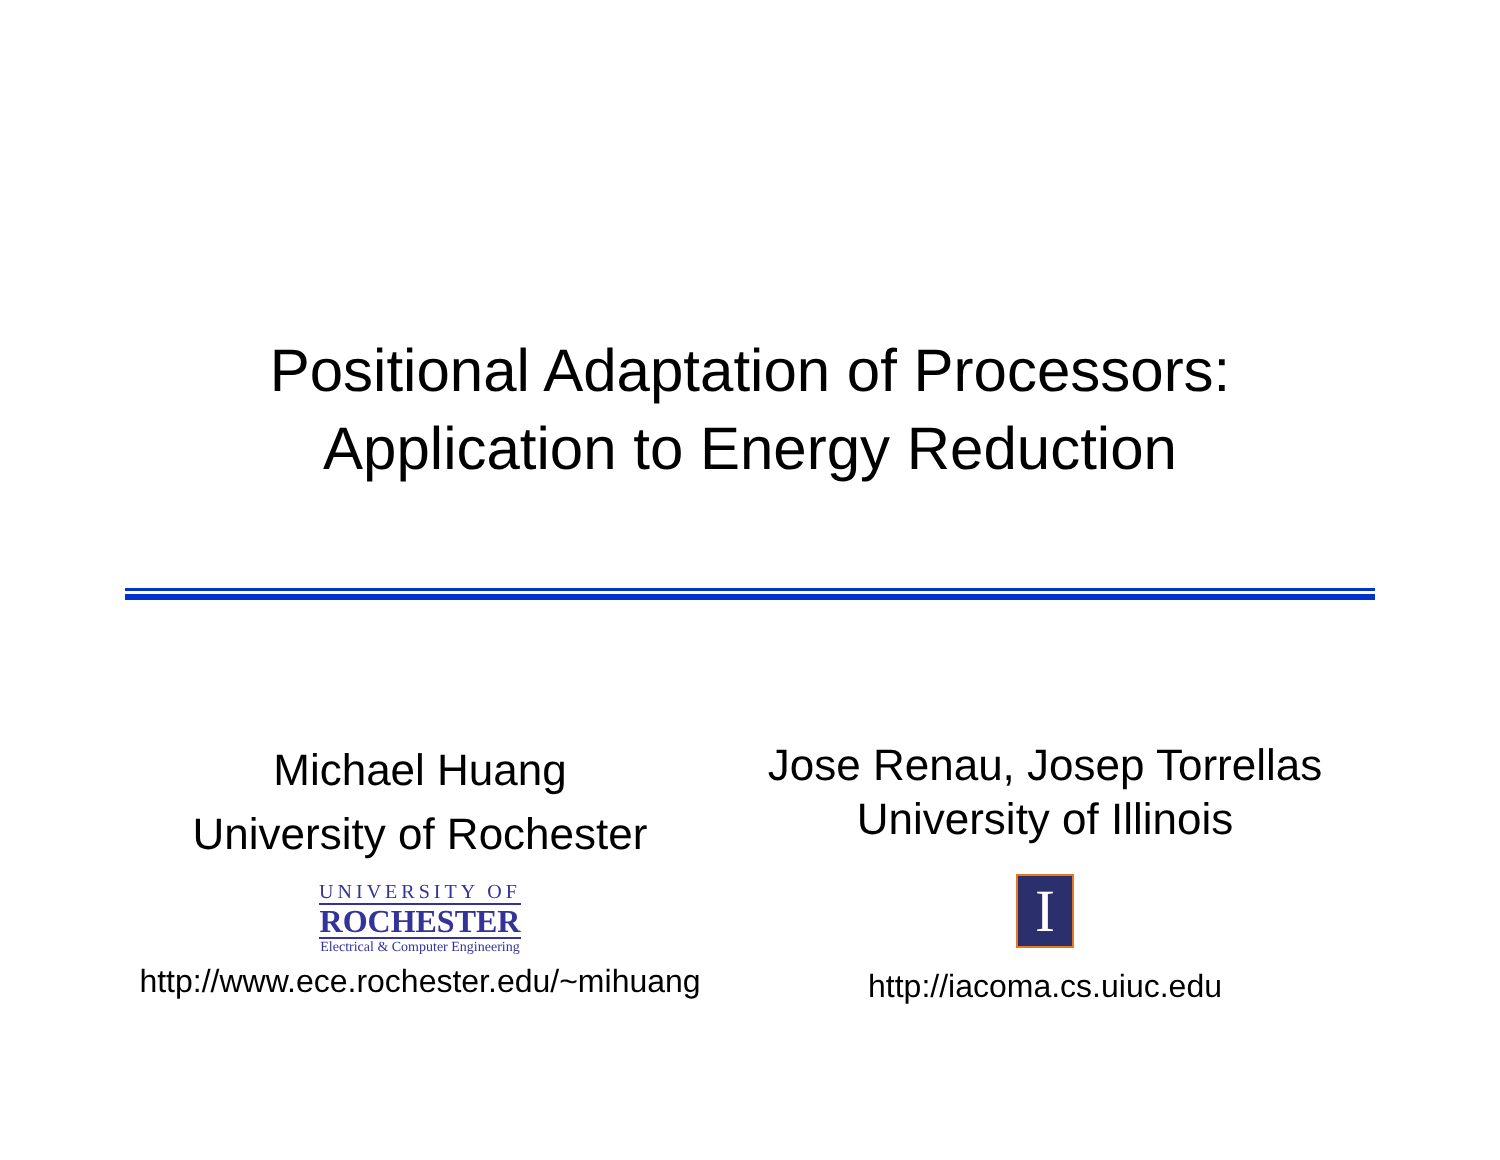Positional Adaptation of Processors:
Application to Energy Reduction
Michael Huang
University of Rochester
UNIVERSITY OF
ROCHESTER
Electrical & Computer Engineering
http://www.ece.rochester.edu/~mihuang
Jose Renau, Josep Torrellas
University of Illinois
I
http://iacoma.cs.uiuc.edu